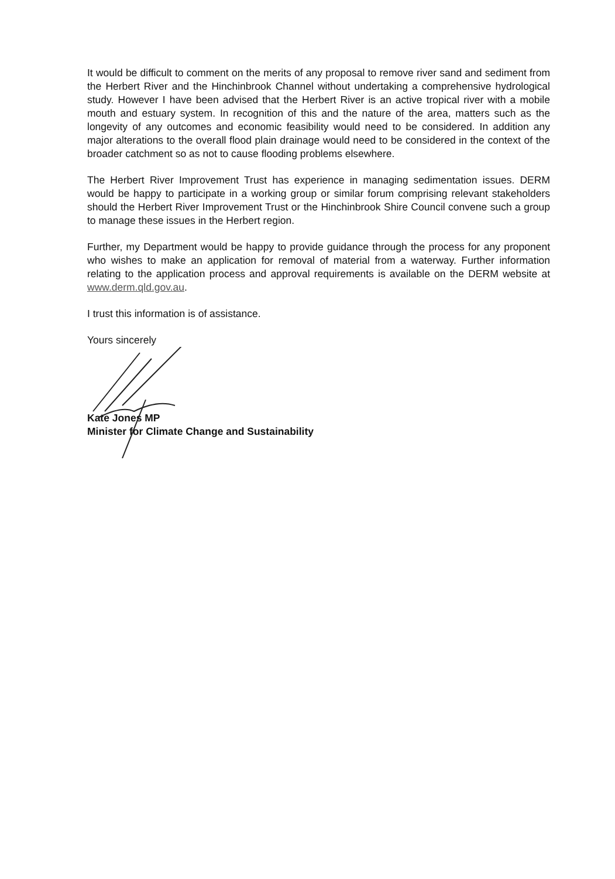It would be difficult to comment on the merits of any proposal to remove river sand and sediment from the Herbert River and the Hinchinbrook Channel without undertaking a comprehensive hydrological study. However I have been advised that the Herbert River is an active tropical river with a mobile mouth and estuary system. In recognition of this and the nature of the area, matters such as the longevity of any outcomes and economic feasibility would need to be considered. In addition any major alterations to the overall flood plain drainage would need to be considered in the context of the broader catchment so as not to cause flooding problems elsewhere.
The Herbert River Improvement Trust has experience in managing sedimentation issues. DERM would be happy to participate in a working group or similar forum comprising relevant stakeholders should the Herbert River Improvement Trust or the Hinchinbrook Shire Council convene such a group to manage these issues in the Herbert region.
Further, my Department would be happy to provide guidance through the process for any proponent who wishes to make an application for removal of material from a waterway. Further information relating to the application process and approval requirements is available on the DERM website at www.derm.qld.gov.au.
I trust this information is of assistance.
Yours sincerely
Kate Jones MP
Minister for Climate Change and Sustainability